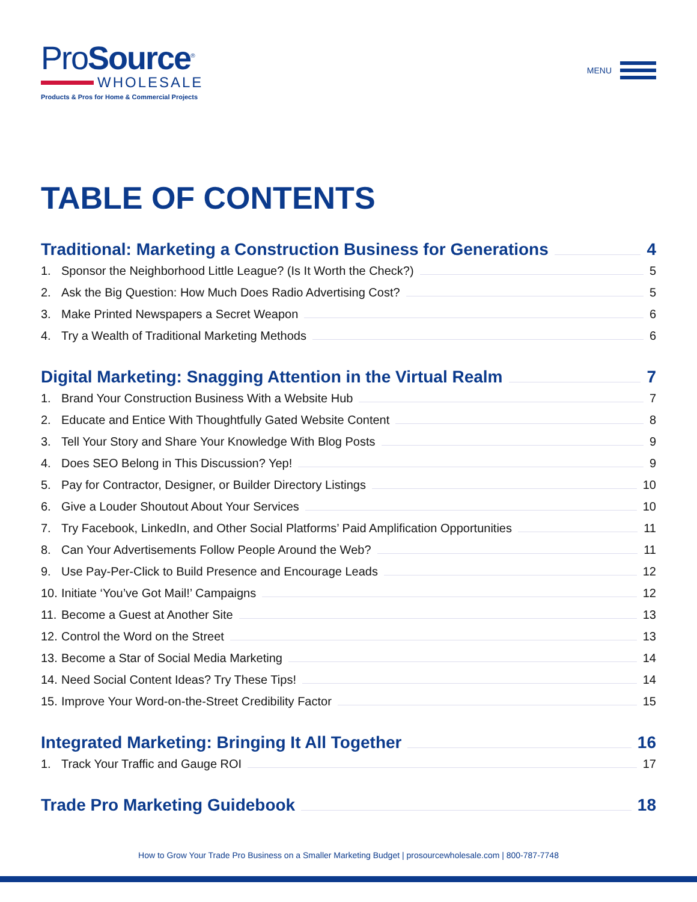ProSource<sup>®</sup>
WHOLESALE
Products & Pros for Home & Commercial Projects
MENU
TABLE OF CONTENTS
Traditional: Marketing a Construction Business for Generations 4
1. Sponsor the Neighborhood Little League? (Is It Worth the Check?) 5
2. Ask the Big Question: How Much Does Radio Advertising Cost? 5
3. Make Printed Newspapers a Secret Weapon 6
4. Try a Wealth of Traditional Marketing Methods 6
Digital Marketing: Snagging Attention in the Virtual Realm 7
1. Brand Your Construction Business With a Website Hub 7
2. Educate and Entice With Thoughtfully Gated Website Content 8
3. Tell Your Story and Share Your Knowledge With Blog Posts 9
4. Does SEO Belong in This Discussion? Yep! 9
5. Pay for Contractor, Designer, or Builder Directory Listings 10
6. Give a Louder Shoutout About Your Services 10
7. Try Facebook, LinkedIn, and Other Social Platforms’ Paid Amplification Opportunities 11
8. Can Your Advertisements Follow People Around the Web? 11
9. Use Pay-Per-Click to Build Presence and Encourage Leads 12
10. Initiate ‘You’ve Got Mail!’ Campaigns 12
11. Become a Guest at Another Site 13
12. Control the Word on the Street 13
13. Become a Star of Social Media Marketing 14
14. Need Social Content Ideas? Try These Tips! 14
15. Improve Your Word-on-the-Street Credibility Factor 15
Integrated Marketing: Bringing It All Together 16
1. Track Your Traffic and Gauge ROI 17
Trade Pro Marketing Guidebook 18
How to Grow Your Trade Pro Business on a Smaller Marketing Budget | prosourcewholesale.com | 800-787-7748